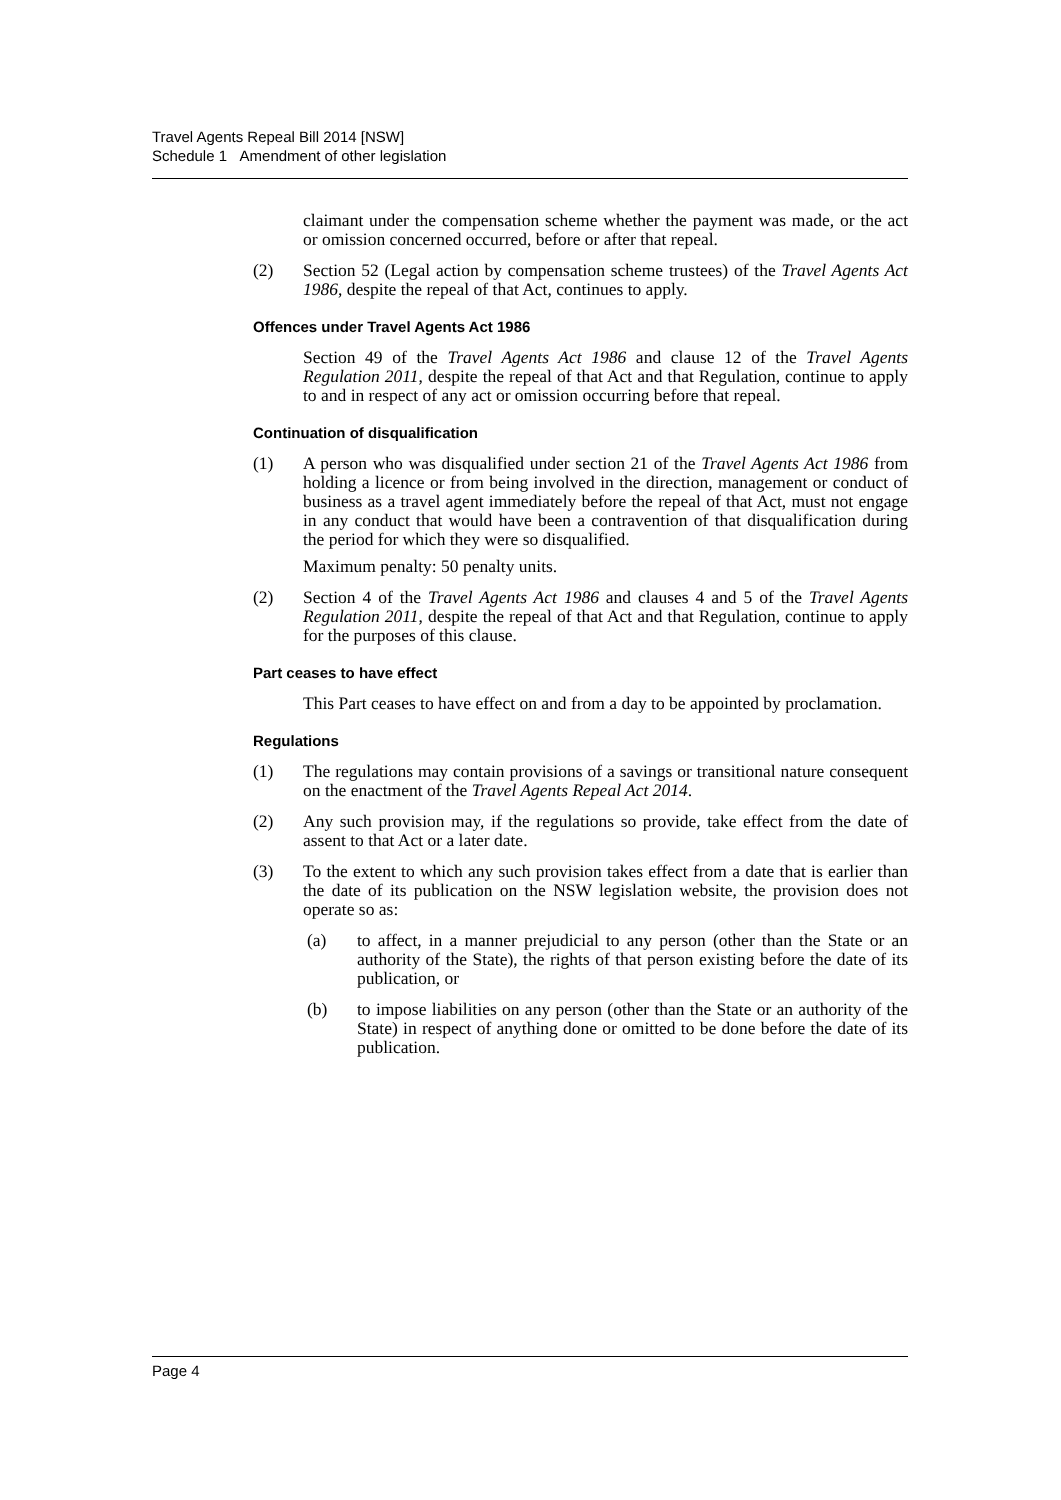Travel Agents Repeal Bill 2014 [NSW]
Schedule 1 Amendment of other legislation
claimant under the compensation scheme whether the payment was made, or the act or omission concerned occurred, before or after that repeal.
(2) Section 52 (Legal action by compensation scheme trustees) of the Travel Agents Act 1986, despite the repeal of that Act, continues to apply.
Offences under Travel Agents Act 1986
Section 49 of the Travel Agents Act 1986 and clause 12 of the Travel Agents Regulation 2011, despite the repeal of that Act and that Regulation, continue to apply to and in respect of any act or omission occurring before that repeal.
Continuation of disqualification
(1) A person who was disqualified under section 21 of the Travel Agents Act 1986 from holding a licence or from being involved in the direction, management or conduct of business as a travel agent immediately before the repeal of that Act, must not engage in any conduct that would have been a contravention of that disqualification during the period for which they were so disqualified.
Maximum penalty: 50 penalty units.
(2) Section 4 of the Travel Agents Act 1986 and clauses 4 and 5 of the Travel Agents Regulation 2011, despite the repeal of that Act and that Regulation, continue to apply for the purposes of this clause.
Part ceases to have effect
This Part ceases to have effect on and from a day to be appointed by proclamation.
Regulations
(1) The regulations may contain provisions of a savings or transitional nature consequent on the enactment of the Travel Agents Repeal Act 2014.
(2) Any such provision may, if the regulations so provide, take effect from the date of assent to that Act or a later date.
(3) To the extent to which any such provision takes effect from a date that is earlier than the date of its publication on the NSW legislation website, the provision does not operate so as:
(a) to affect, in a manner prejudicial to any person (other than the State or an authority of the State), the rights of that person existing before the date of its publication, or
(b) to impose liabilities on any person (other than the State or an authority of the State) in respect of anything done or omitted to be done before the date of its publication.
Page 4